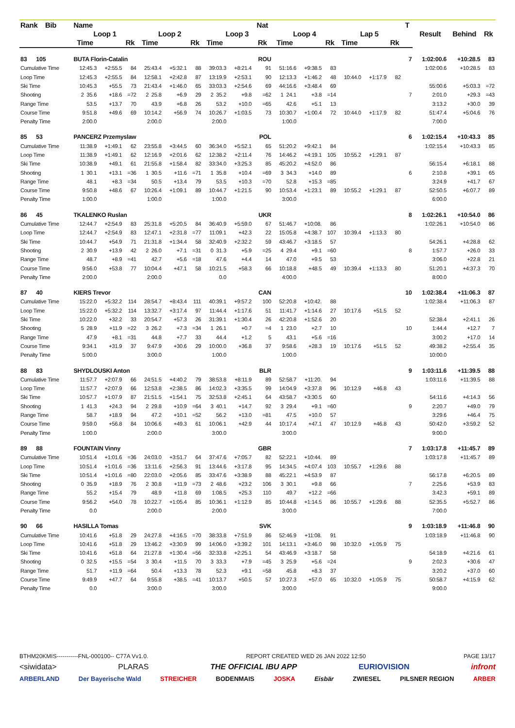| Rank Bib | Name | | | | | | | | Nat | | | | | | | T | Result | Behind | Rk |
| --- | --- | --- | --- | --- | --- | --- | --- | --- | --- | --- | --- | --- | --- | --- | --- | --- | --- | --- | --- |
| | Loop 1 | | | Loop 2 | | | Loop 3 | | | Loop 4 | | | Lap 5 | | | | | | |
| | Time | | Rk | Time | | Rk | Time | | Rk | Time | | Rk | Time | | Rk | | | | |
| 83 105 | BUTA Florin-Catalin | | | | | | | | ROU | | | | | | | 7 | 1:02:00.6 | +10:28.5 | 83 |
| Cumulative Time | 12:45.3 | +2:55.5 | 84 | 25:43.4 | +5:32.1 | 88 | 39:03.3 | +8:21.4 | 91 | 51:16.6 | +9:38.5 | 83 | | | | | 1:02:00.6 | +10:28.5 | 83 |
| Loop Time | 12:45.3 | +2:55.5 | 84 | 12:58.1 | +2:42.8 | 87 | 13:19.9 | +2:53.1 | 90 | 12:13.3 | +1:46.2 | 48 | 10:44.0 | +1:17.9 | 82 | | | | |
| Ski Time | 10:45.3 | +55.5 | 73 | 21:43.4 | +1:46.0 | 65 | 33:03.3 | +2:54.6 | 69 | 44:16.6 | +3:48.4 | 69 | | | | | 55:00.6 | +5:03.3 | =72 |
| Shooting | 2 35.6 | +18.6 | =72 | 2 25.8 | +6.9 | 29 | 2 35.2 | +9.8 | =62 | 1 24.1 | +3.8 | =14 | | | | 7 | 2:01.0 | +29.3 | =43 |
| Range Time | 53.5 | +13.7 | 70 | 43.9 | +6.8 | 26 | 53.2 | +10.0 | =65 | 42.6 | +5.1 | 13 | | | | | 3:13.2 | +30.0 | 39 |
| Course Time | 9:51.8 | +49.6 | 69 | 10:14.2 | +56.9 | 74 | 10:26.7 | +1:03.5 | 73 | 10:30.7 | +1:00.4 | 72 | 10:44.0 | +1:17.9 | 82 | | 51:47.4 | +5:04.6 | 76 |
| Penalty Time | 2:00.0 | | | 2:00.0 | | | 2:00.0 | | | 1:00.0 | | | | | | | 7:00.0 | | |
| 85 53 | PANCERZ Przemyslaw | | | | | | | | POL | | | | | | | 6 | 1:02:15.4 | +10:43.3 | 85 |
| Cumulative Time | 11:38.9 | +1:49.1 | 62 | 23:55.8 | +3:44.5 | 60 | 36:34.0 | +5:52.1 | 65 | 51:20.2 | +9:42.1 | 84 | | | | | 1:02:15.4 | +10:43.3 | 85 |
| Loop Time | 11:38.9 | +1:49.1 | 62 | 12:16.9 | +2:01.6 | 62 | 12:38.2 | +2:11.4 | 76 | 14:46.2 | +4:19.1 | 105 | 10:55.2 | +1:29.1 | 87 | | | | |
| Ski Time | 10:38.9 | +49.1 | 61 | 21:55.8 | +1:58.4 | 82 | 33:34.0 | +3:25.3 | 85 | 45:20.2 | +4:52.0 | 86 | | | | | 56:15.4 | +6:18.1 | 88 |
| Shooting | 1 30.1 | +13.1 | =36 | 1 30.5 | +11.6 | =71 | 1 35.8 | +10.4 | =69 | 3 34.3 | +14.0 | 89 | | | | 6 | 2:10.8 | +39.1 | 65 |
| Range Time | 48.1 | +8.3 | =34 | 50.5 | +13.4 | 79 | 53.5 | +10.3 | =70 | 52.8 | +15.3 | =85 | | | | | 3:24.9 | +41.7 | 67 |
| Course Time | 9:50.8 | +48.6 | 67 | 10:26.4 | +1:09.1 | 89 | 10:44.7 | +1:21.5 | 90 | 10:53.4 | +1:23.1 | 89 | 10:55.2 | +1:29.1 | 87 | | 52:50.5 | +6:07.7 | 89 |
| Penalty Time | 1:00.0 | | | 1:00.0 | | | 1:00.0 | | | 3:00.0 | | | | | | | 6:00.0 | | |
| 86 45 | TKALENKO Ruslan | | | | | | | | UKR | | | | | | | 8 | 1:02:26.1 | +10:54.0 | 86 |
| Cumulative Time | 12:44.7 | +2:54.9 | 83 | 25:31.8 | +5:20.5 | 84 | 36:40.9 | +5:59.0 | 67 | 51:46.7 | +10:08. | 86 | | | | | 1:02:26.1 | +10:54.0 | 86 |
| Loop Time | 12:44.7 | +2:54.9 | 83 | 12:47.1 | +2:31.8 | =77 | 11:09.1 | +42.3 | 22 | 15:05.8 | +4:38.7 | 107 | 10:39.4 | +1:13.3 | 80 | | | | |
| Ski Time | 10:44.7 | +54.9 | 71 | 21:31.8 | +1:34.4 | 58 | 32:40.9 | +2:32.2 | 59 | 43:46.7 | +3:18.5 | 57 | | | | | 54:26.1 | +4:28.8 | 62 |
| Shooting | 2 30.9 | +13.9 | 42 | 2 26.0 | +7.1 | =31 | 0 31.3 | +5.9 | =25 | 4 29.4 | +9.1 | =60 | | | | 8 | 1:57.7 | +26.0 | 33 |
| Range Time | 48.7 | +8.9 | =41 | 42.7 | +5.6 | =18 | 47.6 | +4.4 | 14 | 47.0 | +9.5 | 53 | | | | | 3:06.0 | +22.8 | 21 |
| Course Time | 9:56.0 | +53.8 | 77 | 10:04.4 | +47.1 | 58 | 10:21.5 | +58.3 | 66 | 10:18.8 | +48.5 | 49 | 10:39.4 | +1:13.3 | 80 | | 51:20.1 | +4:37.3 | 70 |
| Penalty Time | 2:00.0 | | | 2:00.0 | | | 0.0 | | | 4:00.0 | | | | | | | 8:00.0 | | |
| 87 40 | KIERS Trevor | | | | | | | | CAN | | | | | | | 10 | 1:02:38.4 | +11:06.3 | 87 |
| Cumulative Time | 15:22.0 | +5:32.2 | 114 | 28:54.7 | +8:43.4 | 111 | 40:39.1 | +9:57.2 | 100 | 52:20.8 | +10:42. | 88 | | | | | 1:02:38.4 | +11:06.3 | 87 |
| Loop Time | 15:22.0 | +5:32.2 | 114 | 13:32.7 | +3:17.4 | 97 | 11:44.4 | +1:17.6 | 51 | 11:41.7 | +1:14.6 | 27 | 10:17.6 | +51.5 | 52 | | | | |
| Ski Time | 10:22.0 | +32.2 | 33 | 20:54.7 | +57.3 | 26 | 31:39.1 | +1:30.4 | 26 | 42:20.8 | +1:52.6 | 20 | | | | | 52:38.4 | +2:41.1 | 26 |
| Shooting | 5 28.9 | +11.9 | =22 | 3 26.2 | +7.3 | =34 | 1 26.1 | +0.7 | =4 | 1 23.0 | +2.7 | 10 | | | | 10 | 1:44.4 | +12.7 | 7 |
| Range Time | 47.9 | +8.1 | =31 | 44.8 | +7.7 | 33 | 44.4 | +1.2 | 5 | 43.1 | +5.6 | =16 | | | | | 3:00.2 | +17.0 | 14 |
| Course Time | 9:34.1 | +31.9 | 37 | 9:47.9 | +30.6 | 29 | 10:00.0 | +36.8 | 37 | 9:58.6 | +28.3 | 19 | 10:17.6 | +51.5 | 52 | | 49:38.2 | +2:55.4 | 35 |
| Penalty Time | 5:00.0 | | | 3:00.0 | | | 1:00.0 | | | 1:00.0 | | | | | | | 10:00.0 | | |
| 88 83 | SHYDLOUSKI Anton | | | | | | | | BLR | | | | | | | 9 | 1:03:11.6 | +11:39.5 | 88 |
| Cumulative Time | 11:57.7 | +2:07.9 | 66 | 24:51.5 | +4:40.2 | 79 | 38:53.8 | +8:11.9 | 89 | 52:58.7 | +11:20. | 94 | | | | | 1:03:11.6 | +11:39.5 | 88 |
| Loop Time | 11:57.7 | +2:07.9 | 66 | 12:53.8 | +2:38.5 | 86 | 14:02.3 | +3:35.5 | 99 | 14:04.9 | +3:37.8 | 96 | 10:12.9 | +46.8 | 43 | | | | |
| Ski Time | 10:57.7 | +1:07.9 | 87 | 21:51.5 | +1:54.1 | 75 | 32:53.8 | +2:45.1 | 64 | 43:58.7 | +3:30.5 | 60 | | | | | 54:11.6 | +4:14.3 | 56 |
| Shooting | 1 41.3 | +24.3 | 94 | 2 29.8 | +10.9 | =64 | 3 40.1 | +14.7 | 92 | 3 29.4 | +9.1 | =60 | | | | 9 | 2:20.7 | +49.0 | 79 |
| Range Time | 58.7 | +18.9 | 94 | 47.2 | +10.1 | =52 | 56.2 | +13.0 | =81 | 47.5 | +10.0 | 57 | | | | | 3:29.6 | +46.4 | 75 |
| Course Time | 9:59.0 | +56.8 | 84 | 10:06.6 | +49.3 | 61 | 10:06.1 | +42.9 | 44 | 10:17.4 | +47.1 | 47 | 10:12.9 | +46.8 | 43 | | 50:42.0 | +3:59.2 | 52 |
| Penalty Time | 1:00.0 | | | 2:00.0 | | | 3:00.0 | | | 3:00.0 | | | | | | | 9:00.0 | | |
| 89 88 | FOUNTAIN Vinny | | | | | | | | GBR | | | | | | | 7 | 1:03:17.8 | +11:45.7 | 89 |
| Cumulative Time | 10:51.4 | +1:01.6 | =36 | 24:03.0 | +3:51.7 | 64 | 37:47.6 | +7:05.7 | 82 | 52:22.1 | +10:44. | 89 | | | | | 1:03:17.8 | +11:45.7 | 89 |
| Loop Time | 10:51.4 | +1:01.6 | =36 | 13:11.6 | +2:56.3 | 91 | 13:44.6 | +3:17.8 | 95 | 14:34.5 | +4:07.4 | 103 | 10:55.7 | +1:29.6 | 88 | | | | |
| Ski Time | 10:51.4 | +1:01.6 | =80 | 22:03.0 | +2:05.6 | 85 | 33:47.6 | +3:38.9 | 88 | 45:22.1 | +4:53.9 | 87 | | | | | 56:17.8 | +6:20.5 | 89 |
| Shooting | 0 35.9 | +18.9 | 76 | 2 30.8 | +11.9 | =73 | 2 48.6 | +23.2 | 106 | 3 30.1 | +9.8 | 66 | | | | 7 | 2:25.6 | +53.9 | 83 |
| Range Time | 55.2 | +15.4 | 79 | 48.9 | +11.8 | 69 | 1:08.5 | +25.3 | 110 | 49.7 | +12.2 | =66 | | | | | 3:42.3 | +59.1 | 89 |
| Course Time | 9:56.2 | +54.0 | 78 | 10:22.7 | +1:05.4 | 85 | 10:36.1 | +1:12.9 | 85 | 10:44.8 | +1:14.5 | 86 | 10:55.7 | +1:29.6 | 88 | | 52:35.5 | +5:52.7 | 86 |
| Penalty Time | 0.0 | | | 2:00.0 | | | 2:00.0 | | | 3:00.0 | | | | | | | 7:00.0 | | |
| 90 66 | HASILLA Tomas | | | | | | | | SVK | | | | | | | 9 | 1:03:18.9 | +11:46.8 | 90 |
| Cumulative Time | 10:41.6 | +51.8 | 29 | 24:27.8 | +4:16.5 | =70 | 38:33.8 | +7:51.9 | 86 | 52:46.9 | +11:08. | 91 | | | | | 1:03:18.9 | +11:46.8 | 90 |
| Loop Time | 10:41.6 | +51.8 | 29 | 13:46.2 | +3:30.9 | 99 | 14:06.0 | +3:39.2 | 101 | 14:13.1 | +3:46.0 | 98 | 10:32.0 | +1:05.9 | 75 | | | | |
| Ski Time | 10:41.6 | +51.8 | 64 | 21:27.8 | +1:30.4 | =56 | 32:33.8 | +2:25.1 | 54 | 43:46.9 | +3:18.7 | 58 | | | | | 54:18.9 | +4:21.6 | 61 |
| Shooting | 0 32.5 | +15.5 | =54 | 3 30.4 | +11.5 | 70 | 3 33.3 | +7.9 | =45 | 3 25.9 | +5.6 | =24 | | | | 9 | 2:02.3 | +30.6 | 47 |
| Range Time | 51.7 | +11.9 | =64 | 50.4 | +13.3 | 78 | 52.3 | +9.1 | =58 | 45.8 | +8.3 | 37 | | | | | 3:20.2 | +37.0 | 60 |
| Course Time | 9:49.9 | +47.7 | 64 | 9:55.8 | +38.5 | =41 | 10:13.7 | +50.5 | 57 | 10:27.3 | +57.0 | 65 | 10:32.0 | +1:05.9 | 75 | | 50:58.7 | +4:15.9 | 62 |
| Penalty Time | 0.0 | | | 3:00.0 | | | 3:00.0 | | | 3:00.0 | | | | | | | 9:00.0 | | |
BTHM20KMIS-----------FNL-000100-- C77A Vv1.0. REPORT CREATED WED 26 JAN 2022 12:50 PAGE 13/17
<siwidata> PLARAS THE OFFICIAL IBU APP EURIOVISION infront
ARBERLAND Der Bayerische Wald STREICHER BODENMAIS JOSKA Eisbär ZWIESEL PILSNER REGION ARBER